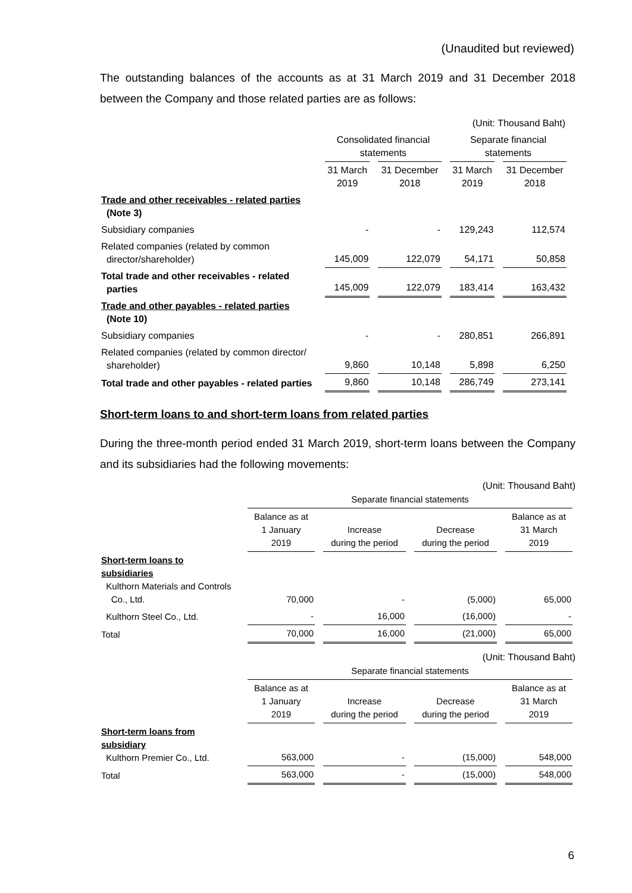(Unaudited but reviewed)
The outstanding balances of the accounts as at 31 March 2019 and 31 December 2018 between the Company and those related parties are as follows:
| | (Unit: Thousand Baht) | | | |
| | Consolidated financial statements | | Separate financial statements | |
| | 31 March 2019 | 31 December 2018 | 31 March 2019 | 31 December 2018 |
| Trade and other receivables - related parties (Note 3) | | | | |
| Subsidiary companies | - | - | 129,243 | 112,574 |
| Related companies (related by common director/shareholder) | 145,009 | 122,079 | 54,171 | 50,858 |
| Total trade and other receivables - related parties | 145,009 | 122,079 | 183,414 | 163,432 |
| Trade and other payables - related parties (Note 10) | | | | |
| Subsidiary companies | - | - | 280,851 | 266,891 |
| Related companies (related by common director/ shareholder) | 9,860 | 10,148 | 5,898 | 6,250 |
| Total trade and other payables - related parties | 9,860 | 10,148 | 286,749 | 273,141 |
Short-term loans to and short-term loans from related parties
During the three-month period ended 31 March 2019, short-term loans between the Company and its subsidiaries had the following movements:
(Unit: Thousand Baht)
| | Separate financial statements | | | |
| | Balance as at 1 January 2019 | Increase during the period | Decrease during the period | Balance as at 31 March 2019 |
| Short-term loans to subsidiaries Kulthorn Materials and Controls Co., Ltd. | 70,000 | - | (5,000) | 65,000 |
| Kulthorn Steel Co., Ltd. | - | 16,000 | (16,000) | - |
| Total | 70,000 | 16,000 | (21,000) | 65,000 |
(Unit: Thousand Baht)
| | Separate financial statements | | | |
| | Balance as at 1 January 2019 | Increase during the period | Decrease during the period | Balance as at 31 March 2019 |
| Short-term loans from subsidiary Kulthorn Premier Co., Ltd. | 563,000 | - | (15,000) | 548,000 |
| Total | 563,000 | - | (15,000) | 548,000 |
6